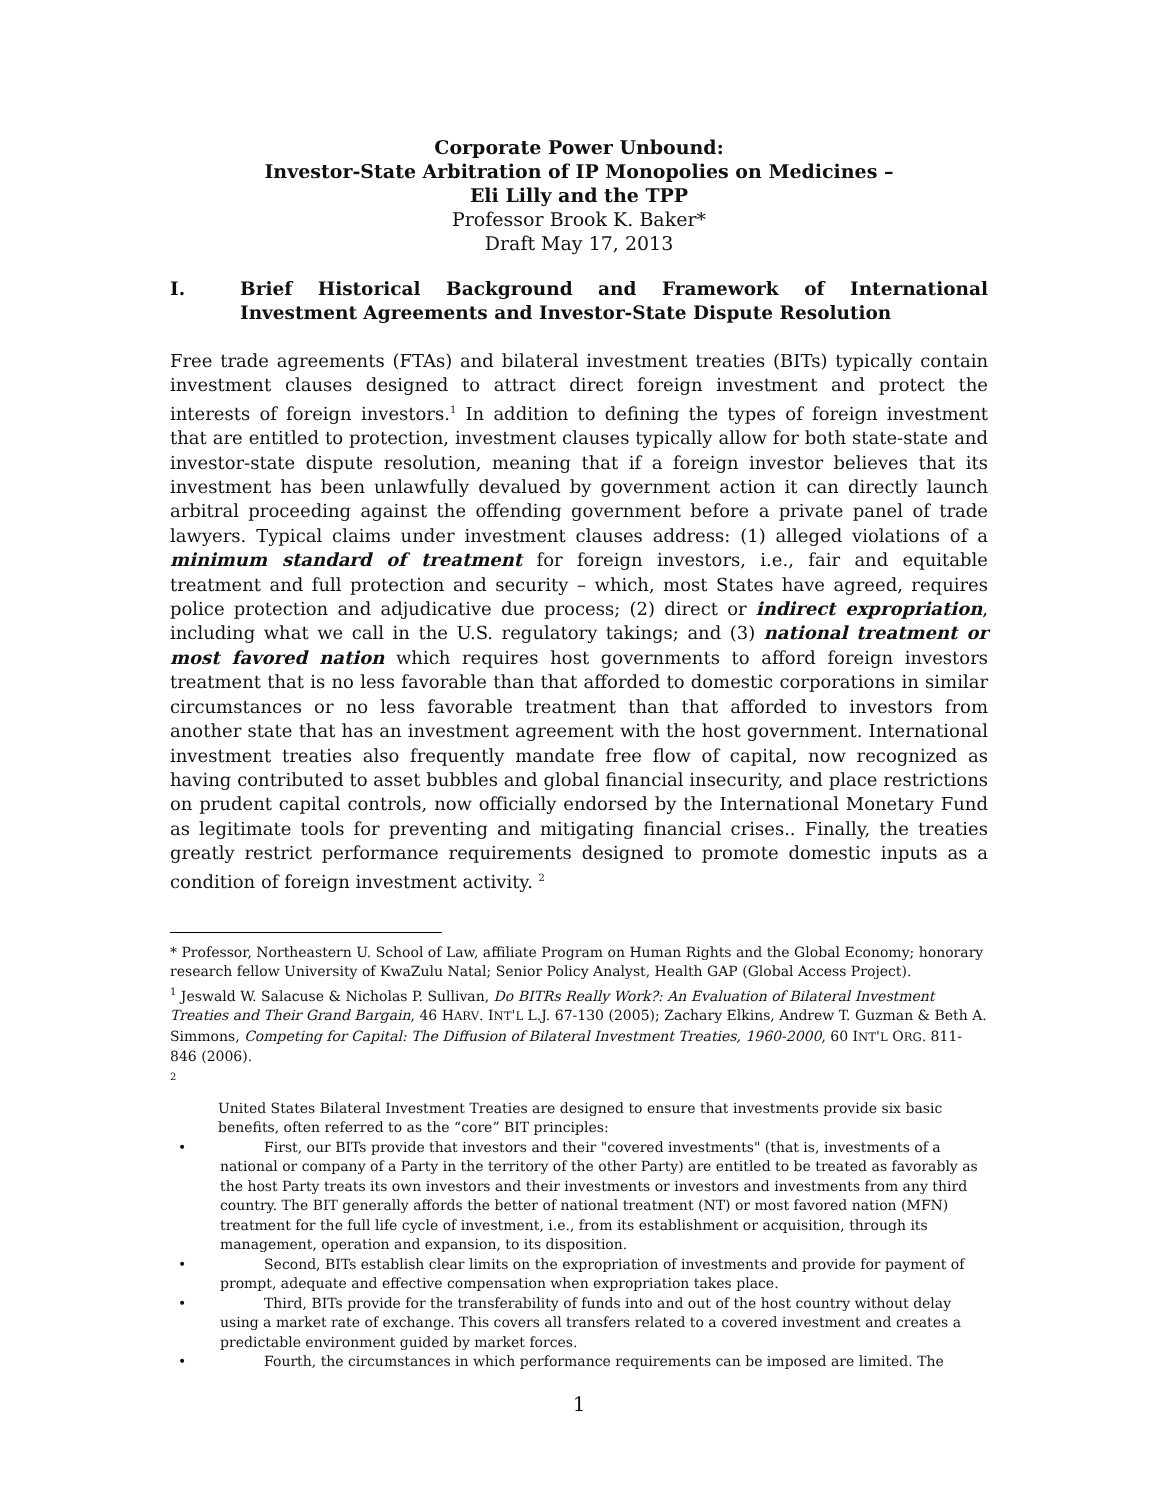Corporate Power Unbound:
Investor-State Arbitration of IP Monopolies on Medicines –
Eli Lilly and the TPP
Professor Brook K. Baker*
Draft May 17, 2013
I. Brief Historical Background and Framework of International Investment Agreements and Investor-State Dispute Resolution
Free trade agreements (FTAs) and bilateral investment treaties (BITs) typically contain investment clauses designed to attract direct foreign investment and protect the interests of foreign investors.<sup>1</sup> In addition to defining the types of foreign investment that are entitled to protection, investment clauses typically allow for both state-state and investor-state dispute resolution, meaning that if a foreign investor believes that its investment has been unlawfully devalued by government action it can directly launch arbitral proceeding against the offending government before a private panel of trade lawyers. Typical claims under investment clauses address: (1) alleged violations of a minimum standard of treatment for foreign investors, i.e., fair and equitable treatment and full protection and security – which, most States have agreed, requires police protection and adjudicative due process; (2) direct or indirect expropriation, including what we call in the U.S. regulatory takings; and (3) national treatment or most favored nation which requires host governments to afford foreign investors treatment that is no less favorable than that afforded to domestic corporations in similar circumstances or no less favorable treatment than that afforded to investors from another state that has an investment agreement with the host government. International investment treaties also frequently mandate free flow of capital, now recognized as having contributed to asset bubbles and global financial insecurity, and place restrictions on prudent capital controls, now officially endorsed by the International Monetary Fund as legitimate tools for preventing and mitigating financial crises.. Finally, the treaties greatly restrict performance requirements designed to promote domestic inputs as a condition of foreign investment activity. <sup>2</sup>
* Professor, Northeastern U. School of Law, affiliate Program on Human Rights and the Global Economy; honorary research fellow University of KwaZulu Natal; Senior Policy Analyst, Health GAP (Global Access Project).
<sup>1</sup> Jeswald W. Salacuse & Nicholas P. Sullivan, Do BITRs Really Work?: An Evaluation of Bilateral Investment Treaties and Their Grand Bargain, 46 HARV. INT'L L.J. 67-130 (2005); Zachary Elkins, Andrew T. Guzman & Beth A. Simmons, Competing for Capital: The Diffusion of Bilateral Investment Treaties, 1960-2000, 60 INT'L ORG. 811-846 (2006).
<sup>2</sup>
United States Bilateral Investment Treaties are designed to ensure that investments provide six basic benefits, often referred to as the “core” BIT principles:
• First, our BITs provide that investors and their "covered investments" (that is, investments of a national or company of a Party in the territory of the other Party) are entitled to be treated as favorably as the host Party treats its own investors and their investments or investors and investments from any third country. The BIT generally affords the better of national treatment (NT) or most favored nation (MFN) treatment for the full life cycle of investment, i.e., from its establishment or acquisition, through its management, operation and expansion, to its disposition.
• Second, BITs establish clear limits on the expropriation of investments and provide for payment of prompt, adequate and effective compensation when expropriation takes place.
• Third, BITs provide for the transferability of funds into and out of the host country without delay using a market rate of exchange. This covers all transfers related to a covered investment and creates a predictable environment guided by market forces.
• Fourth, the circumstances in which performance requirements can be imposed are limited. The
1